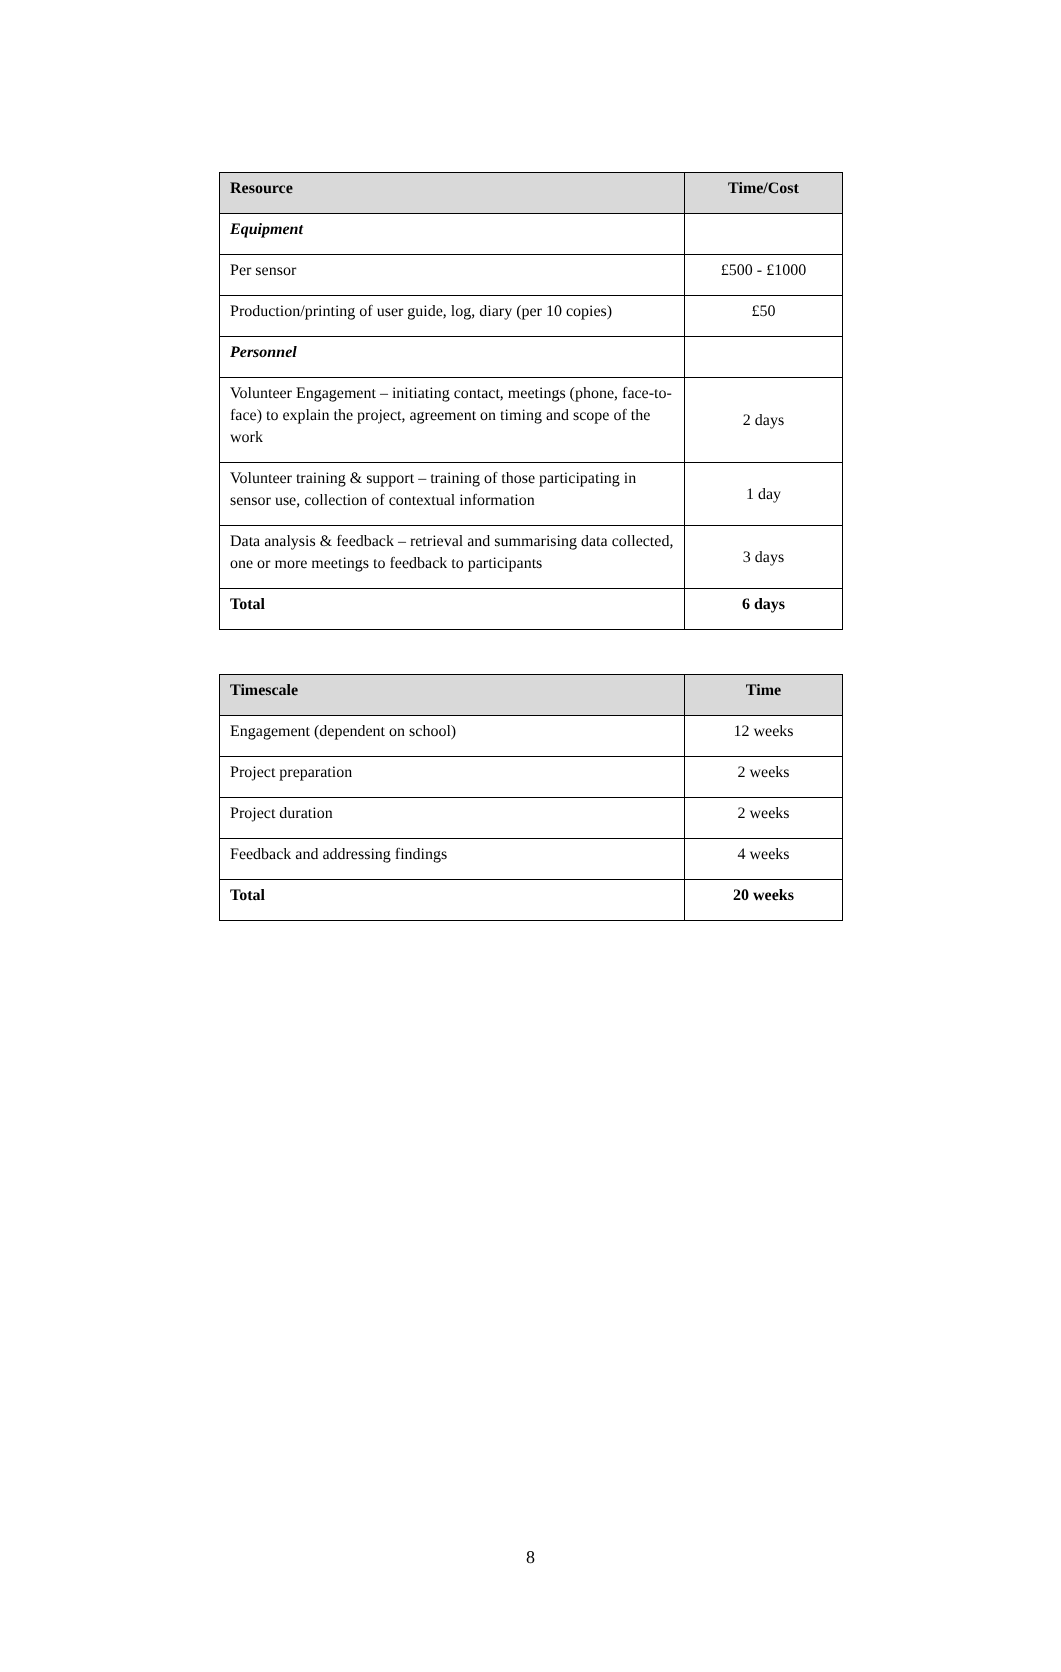| Resource | Time/Cost |
| --- | --- |
| Equipment | |
| Per sensor | £500 - £1000 |
| Production/printing of user guide, log, diary (per 10 copies) | £50 |
| Personnel | |
| Volunteer Engagement – initiating contact, meetings (phone, face-to-face) to explain the project, agreement on timing and scope of the work | 2 days |
| Volunteer training & support – training of those participating in sensor use, collection of contextual information | 1 day |
| Data analysis & feedback – retrieval and summarising data collected, one or more meetings to feedback to participants | 3 days |
| Total | 6 days |
| Timescale | Time |
| --- | --- |
| Engagement (dependent on school) | 12 weeks |
| Project preparation | 2 weeks |
| Project duration | 2 weeks |
| Feedback and addressing findings | 4 weeks |
| Total | 20 weeks |
8